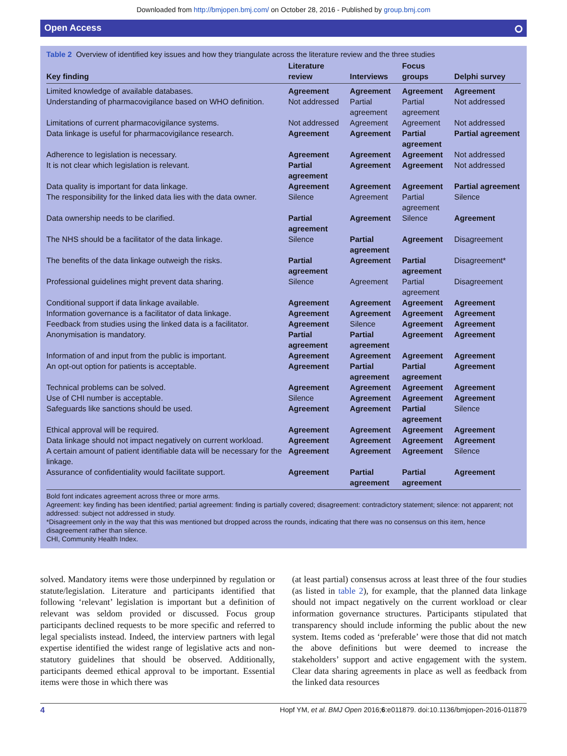Downloaded from http://bmjopen.bmj.com/ on October 28, 2016 - Published by group.bmj.com
Open Access ⭘
Table 2 Overview of identified key issues and how they triangulate across the literature review and the three studies
| Key finding | Literature review | Interviews | Focus groups | Delphi survey |
| --- | --- | --- | --- | --- |
| Limited knowledge of available databases. | Agreement | Agreement | Agreement | Agreement |
| Understanding of pharmacovigilance based on WHO definition. | Not addressed | Partial agreement | Partial agreement | Not addressed |
| Limitations of current pharmacovigilance systems. | Not addressed | Agreement | Agreement | Not addressed |
| Data linkage is useful for pharmacovigilance research. | Agreement | Agreement | Partial agreement | Partial agreement |
| Adherence to legislation is necessary. | Agreement | Agreement | Agreement | Not addressed |
| It is not clear which legislation is relevant. | Partial agreement | Agreement | Agreement | Not addressed |
| Data quality is important for data linkage. | Agreement | Agreement | Agreement | Partial agreement |
| The responsibility for the linked data lies with the data owner. | Silence | Agreement | Partial agreement | Silence |
| Data ownership needs to be clarified. | Partial agreement | Agreement | Silence | Agreement |
| The NHS should be a facilitator of the data linkage. | Silence | Partial agreement | Agreement | Disagreement |
| The benefits of the data linkage outweigh the risks. | Partial agreement | Agreement | Partial agreement | Disagreement* |
| Professional guidelines might prevent data sharing. | Silence | Agreement | Partial agreement | Disagreement |
| Conditional support if data linkage available. | Agreement | Agreement | Agreement | Agreement |
| Information governance is a facilitator of data linkage. | Agreement | Agreement | Agreement | Agreement |
| Feedback from studies using the linked data is a facilitator. | Agreement | Silence | Agreement | Agreement |
| Anonymisation is mandatory. | Partial agreement | Partial agreement | Agreement | Agreement |
| Information of and input from the public is important. | Agreement | Agreement | Agreement | Agreement |
| An opt-out option for patients is acceptable. | Agreement | Partial agreement | Partial agreement | Agreement |
| Technical problems can be solved. | Agreement | Agreement | Agreement | Agreement |
| Use of CHI number is acceptable. | Silence | Agreement | Agreement | Agreement |
| Safeguards like sanctions should be used. | Agreement | Agreement | Partial agreement | Silence |
| Ethical approval will be required. | Agreement | Agreement | Agreement | Agreement |
| Data linkage should not impact negatively on current workload. | Agreement | Agreement | Agreement | Agreement |
| A certain amount of patient identifiable data will be necessary for the linkage. | Agreement | Agreement | Agreement | Silence |
| Assurance of confidentiality would facilitate support. | Agreement | Partial agreement | Partial agreement | Agreement |
Bold font indicates agreement across three or more arms.
Agreement: key finding has been identified; partial agreement: finding is partially covered; disagreement: contradictory statement; silence: not apparent; not addressed: subject not addressed in study.
*Disagreement only in the way that this was mentioned but dropped across the rounds, indicating that there was no consensus on this item, hence disagreement rather than silence.
CHI, Community Health Index.
solved. Mandatory items were those underpinned by regulation or statute/legislation. Literature and participants identified that following ‘relevant’ legislation is important but a definition of relevant was seldom provided or discussed. Focus group participants declined requests to be more specific and referred to legal specialists instead. Indeed, the interview partners with legal expertise identified the widest range of legislative acts and non-statutory guidelines that should be observed. Additionally, participants deemed ethical approval to be important. Essential items were those in which there was
(at least partial) consensus across at least three of the four studies (as listed in table 2), for example, that the planned data linkage should not impact negatively on the current workload or clear information governance structures. Participants stipulated that transparency should include informing the public about the new system. Items coded as ‘preferable’ were those that did not match the above definitions but were deemed to increase the stakeholders’ support and active engagement with the system. Clear data sharing agreements in place as well as feedback from the linked data resources
4 Hopf YM, et al. BMJ Open 2016;6:e011879. doi:10.1136/bmjopen-2016-011879